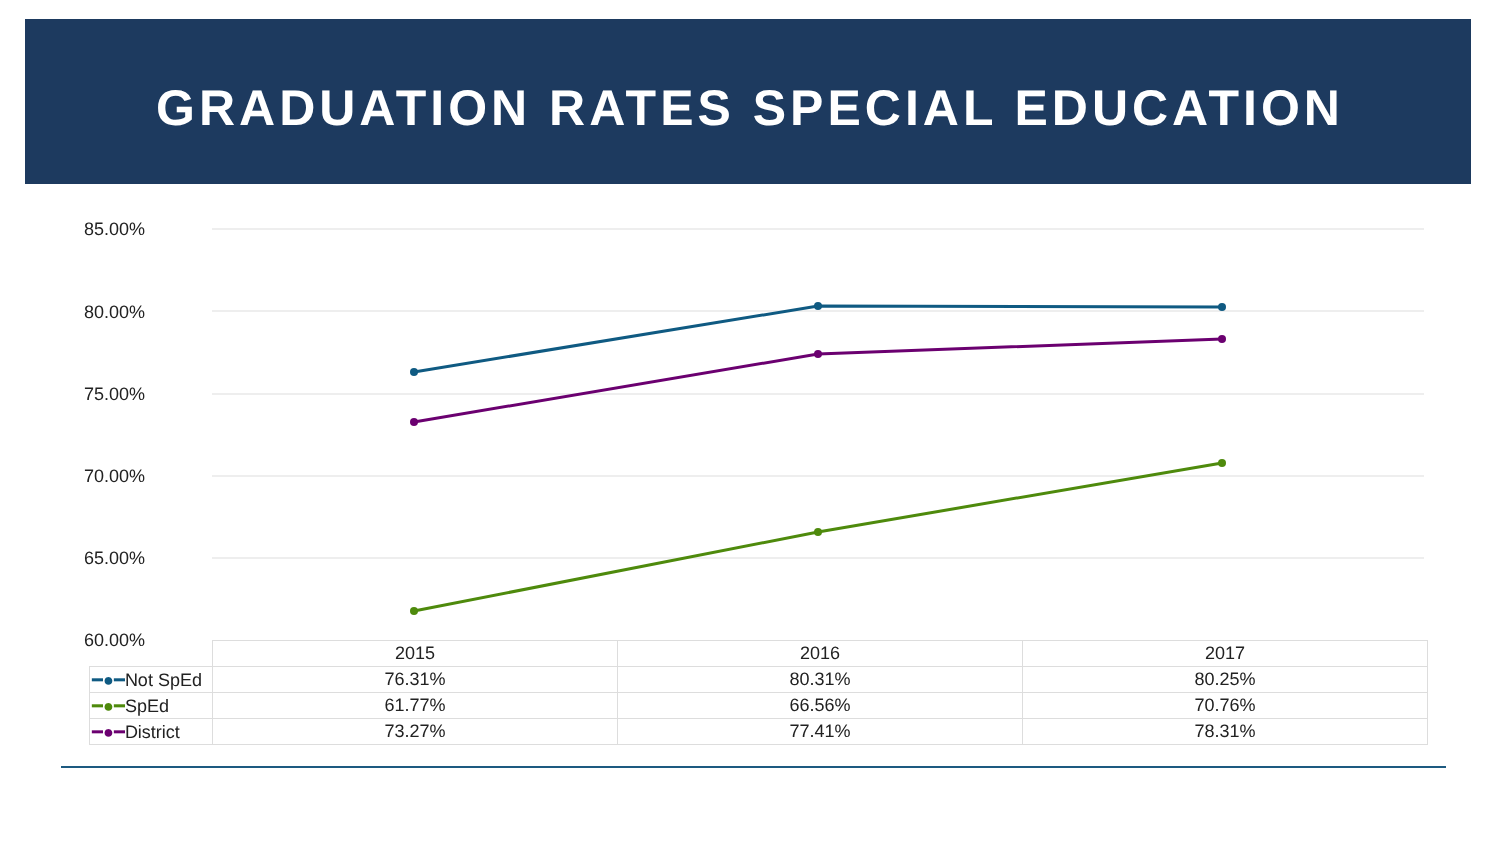GRADUATION RATES SPECIAL EDUCATION
85.00%
80.00%
75.00%
70.00%
65.00%
60.00%
| | 2015 | 2016 | 2017 |
| --- | --- | --- | --- |
| ━●━ Not SpEd | 76.31% | 80.31% | 80.25% |
| ━●━ SpEd | 61.77% | 66.56% | 70.76% |
| ━●━ District | 73.27% | 77.41% | 78.31% |